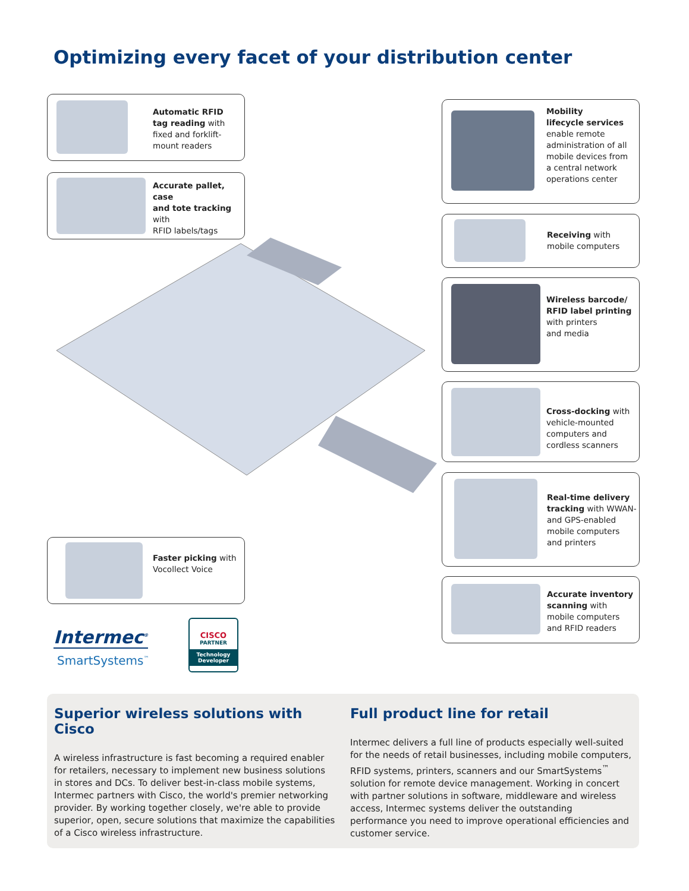Optimizing every facet of your distribution center
Automatic RFID
tag reading with
fixed and forklift-
mount readers
Accurate pallet, case
and tote tracking with
RFID labels/tags
Mobility
lifecycle services
enable remote
administration of all
mobile devices from
a central network
operations center
Receiving with
mobile computers
Wireless barcode/
RFID label printing
with printers
and media
Cross-docking with
vehicle-mounted
computers and
cordless scanners
Real-time delivery
tracking with WWAN-
and GPS-enabled
mobile computers
and printers
Accurate inventory
scanning with
mobile computers
and RFID readers
Faster picking with
Vocollect Voice
Intermec<sup>®</sup>
SmartSystems<sup>™</sup>
CISCO
PARTNER
Technology
Developer
Superior wireless solutions with Cisco
A wireless infrastructure is fast becoming a required enabler for retailers, necessary to implement new business solutions in stores and DCs. To deliver best-in-class mobile systems, Intermec partners with Cisco, the world's premier networking provider. By working together closely, we're able to provide superior, open, secure solutions that maximize the capabilities of a Cisco wireless infrastructure.
Full product line for retail
Intermec delivers a full line of products especially well-suited for the needs of retail businesses, including mobile computers, RFID systems, printers, scanners and our SmartSystems<sup>™</sup> solution for remote device management. Working in concert with partner solutions in software, middleware and wireless access, Intermec systems deliver the outstanding performance you need to improve operational efficiencies and customer service.